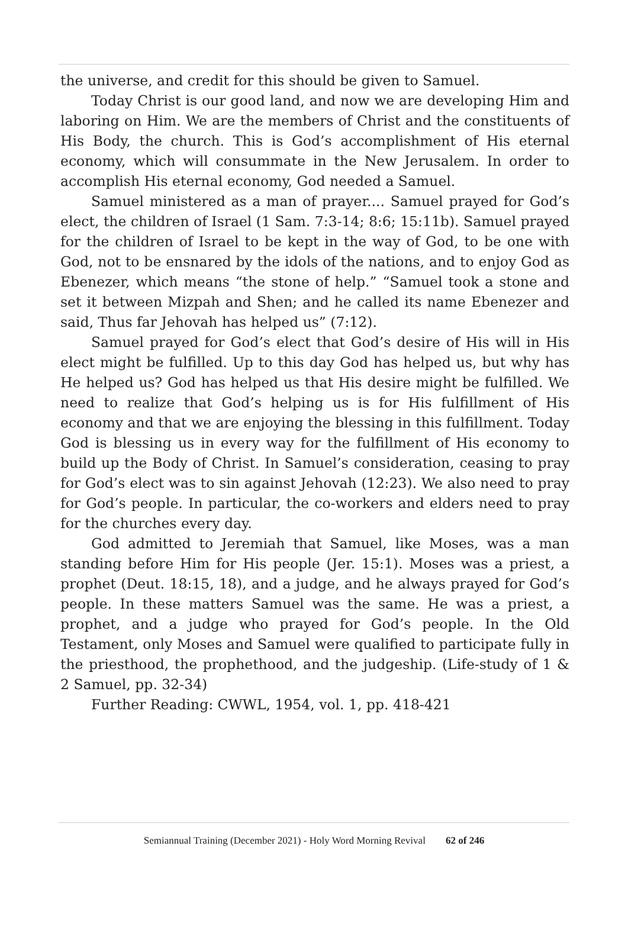the universe, and credit for this should be given to Samuel.
Today Christ is our good land, and now we are developing Him and laboring on Him. We are the members of Christ and the constituents of His Body, the church. This is God’s accomplishment of His eternal economy, which will consummate in the New Jerusalem. In order to accomplish His eternal economy, God needed a Samuel.
Samuel ministered as a man of prayer.... Samuel prayed for God’s elect, the children of Israel (1 Sam. 7:3-14; 8:6; 15:11b). Samuel prayed for the children of Israel to be kept in the way of God, to be one with God, not to be ensnared by the idols of the nations, and to enjoy God as Ebenezer, which means “the stone of help.” “Samuel took a stone and set it between Mizpah and Shen; and he called its name Ebenezer and said, Thus far Jehovah has helped us” (7:12).
Samuel prayed for God’s elect that God’s desire of His will in His elect might be fulfilled. Up to this day God has helped us, but why has He helped us? God has helped us that His desire might be fulfilled. We need to realize that God’s helping us is for His fulfillment of His economy and that we are enjoying the blessing in this fulfillment. Today God is blessing us in every way for the fulfillment of His economy to build up the Body of Christ. In Samuel’s consideration, ceasing to pray for God’s elect was to sin against Jehovah (12:23). We also need to pray for God’s people. In particular, the co-workers and elders need to pray for the churches every day.
God admitted to Jeremiah that Samuel, like Moses, was a man standing before Him for His people (Jer. 15:1). Moses was a priest, a prophet (Deut. 18:15, 18), and a judge, and he always prayed for God’s people. In these matters Samuel was the same. He was a priest, a prophet, and a judge who prayed for God’s people. In the Old Testament, only Moses and Samuel were qualified to participate fully in the priesthood, the prophethood, and the judgeship. (Life-study of 1 & 2 Samuel, pp. 32-34)
Further Reading: CWWL, 1954, vol. 1, pp. 418-421
Semiannual Training (December 2021) - Holy Word Morning Revival 62 of 246